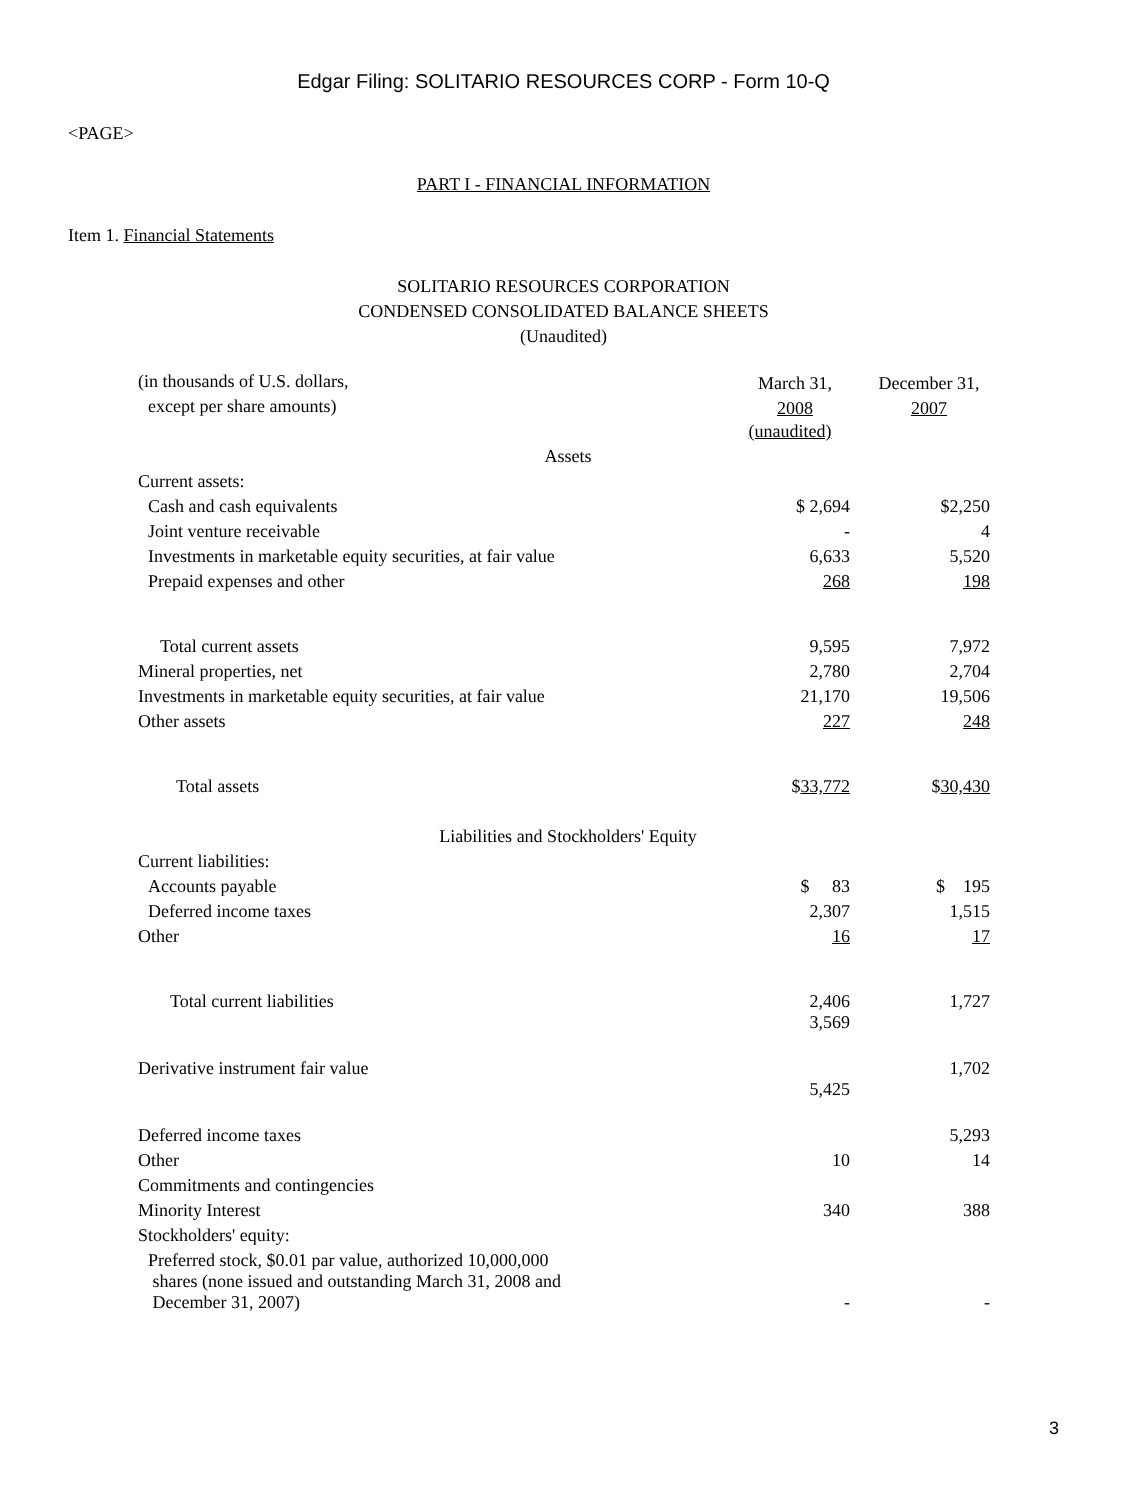Edgar Filing: SOLITARIO RESOURCES CORP - Form 10-Q
<PAGE>
PART I - FINANCIAL INFORMATION
Item 1. Financial Statements
SOLITARIO RESOURCES CORPORATION
CONDENSED CONSOLIDATED BALANCE SHEETS
(Unaudited)
| (in thousands of U.S. dollars, | March 31, | December 31, |
| except per share amounts) | 2008 | 2007 |
| | (unaudited) | |
| Assets | | |
| Current assets: | | |
| Cash and cash equivalents | $ 2,694 | $2,250 |
| Joint venture receivable | - | 4 |
| Investments in marketable equity securities, at fair value | 6,633 | 5,520 |
| Prepaid expenses and other | 268 | 198 |
| Total current assets | 9,595 | 7,972 |
| Mineral properties, net | 2,780 | 2,704 |
| Investments in marketable equity securities, at fair value | 21,170 | 19,506 |
| Other assets | 227 | 248 |
| Total assets | $ 33,772 | $ 30,430 |
| Liabilities and Stockholders' Equity | | |
| Current liabilities: | | |
| Accounts payable | $ 83 | $ 195 |
| Deferred income taxes | 2,307 | 1,515 |
| Other | 16 | 17 |
| Total current liabilities | 2,406 3,569 | 1,727 |
| Derivative instrument fair value | 5,425 | 1,702 |
| Deferred income taxes | | 5,293 |
| Other | 10 | 14 |
| Commitments and contingencies | | |
| Minority Interest | 340 | 388 |
| Stockholders' equity: | | |
| Preferred stock, $0.01 par value, authorized 10,000,000 shares (none issued and outstanding March 31, 2008 and December 31, 2007) | - | - |
3